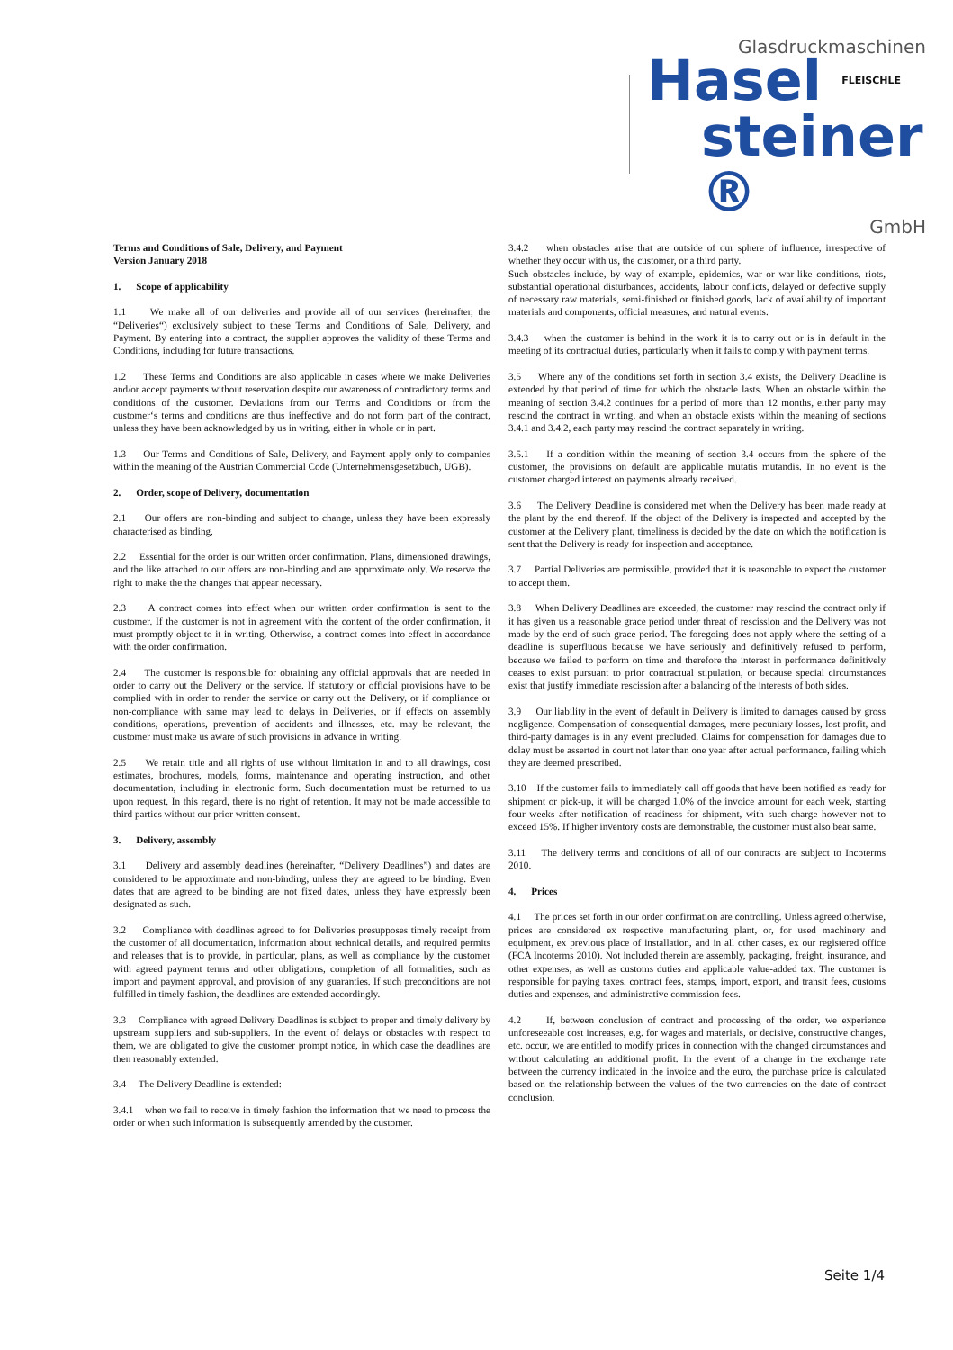Glasdruckmaschinen
Hasel
FLEISCHLE
steiner ®
GmbH
Terms and Conditions of Sale, Delivery, and Payment
Version January 2018
1. Scope of applicability
1.1 We make all of our deliveries and provide all of our services (hereinafter, the “Deliveries“) exclusively subject to these Terms and Conditions of Sale, Delivery, and Payment. By entering into a contract, the supplier approves the validity of these Terms and Conditions, including for future transactions.
1.2 These Terms and Conditions are also applicable in cases where we make Deliveries and/or accept payments without reservation despite our awareness of contradictory terms and conditions of the customer. Deviations from our Terms and Conditions or from the customer‘s terms and conditions are thus ineffective and do not form part of the contract, unless they have been acknowledged by us in writing, either in whole or in part.
1.3 Our Terms and Conditions of Sale, Delivery, and Payment apply only to companies within the meaning of the Austrian Commercial Code (Unternehmensgesetzbuch, UGB).
2. Order, scope of Delivery, documentation
2.1 Our offers are non-binding and subject to change, unless they have been expressly characterised as binding.
2.2 Essential for the order is our written order confirmation. Plans, dimensioned drawings, and the like attached to our offers are non-binding and are approximate only. We reserve the right to make the the changes that appear necessary.
2.3 A contract comes into effect when our written order confirmation is sent to the customer. If the customer is not in agreement with the content of the order confirmation, it must promptly object to it in writing. Otherwise, a contract comes into effect in accordance with the order confirmation.
2.4 The customer is responsible for obtaining any official approvals that are needed in order to carry out the Delivery or the service. If statutory or official provisions have to be complied with in order to render the service or carry out the Delivery, or if compliance or non-compliance with same may lead to delays in Deliveries, or if effects on assembly conditions, operations, prevention of accidents and illnesses, etc. may be relevant, the customer must make us aware of such provisions in advance in writing.
2.5 We retain title and all rights of use without limitation in and to all drawings, cost estimates, brochures, models, forms, maintenance and operating instruction, and other documentation, including in electronic form. Such documentation must be returned to us upon request. In this regard, there is no right of retention. It may not be made accessible to third parties without our prior written consent.
3. Delivery, assembly
3.1 Delivery and assembly deadlines (hereinafter, “Delivery Deadlines”) and dates are considered to be approximate and non-binding, unless they are agreed to be binding. Even dates that are agreed to be binding are not fixed dates, unless they have expressly been designated as such.
3.2 Compliance with deadlines agreed to for Deliveries presupposes timely receipt from the customer of all documentation, information about technical details, and required permits and releases that is to provide, in particular, plans, as well as compliance by the customer with agreed payment terms and other obligations, completion of all formalities, such as import and payment approval, and provision of any guaranties. If such preconditions are not fulfilled in timely fashion, the deadlines are extended accordingly.
3.3 Compliance with agreed Delivery Deadlines is subject to proper and timely delivery by upstream suppliers and sub-suppliers. In the event of delays or obstacles with respect to them, we are obligated to give the customer prompt notice, in which case the deadlines are then reasonably extended.
3.4 The Delivery Deadline is extended:
3.4.1 when we fail to receive in timely fashion the information that we need to process the order or when such information is subsequently amended by the customer.
3.4.2 when obstacles arise that are outside of our sphere of influence, irrespective of whether they occur with us, the customer, or a third party.
Such obstacles include, by way of example, epidemics, war or war-like conditions, riots, substantial operational disturbances, accidents, labour conflicts, delayed or defective supply of necessary raw materials, semi-finished or finished goods, lack of availability of important materials and components, official measures, and natural events.
3.4.3 when the customer is behind in the work it is to carry out or is in default in the meeting of its contractual duties, particularly when it fails to comply with payment terms.
3.5 Where any of the conditions set forth in section 3.4 exists, the Delivery Deadline is extended by that period of time for which the obstacle lasts. When an obstacle within the meaning of section 3.4.2 continues for a period of more than 12 months, either party may rescind the contract in writing, and when an obstacle exists within the meaning of sections 3.4.1 and 3.4.2, each party may rescind the contract separately in writing.
3.5.1 If a condition within the meaning of section 3.4 occurs from the sphere of the customer, the provisions on default are applicable mutatis mutandis. In no event is the customer charged interest on payments already received.
3.6 The Delivery Deadline is considered met when the Delivery has been made ready at the plant by the end thereof. If the object of the Delivery is inspected and accepted by the customer at the Delivery plant, timeliness is decided by the date on which the notification is sent that the Delivery is ready for inspection and acceptance.
3.7 Partial Deliveries are permissible, provided that it is reasonable to expect the customer to accept them.
3.8 When Delivery Deadlines are exceeded, the customer may rescind the contract only if it has given us a reasonable grace period under threat of rescission and the Delivery was not made by the end of such grace period. The foregoing does not apply where the setting of a deadline is superfluous because we have seriously and definitively refused to perform, because we failed to perform on time and therefore the interest in performance definitively ceases to exist pursuant to prior contractual stipulation, or because special circumstances exist that justify immediate rescission after a balancing of the interests of both sides.
3.9 Our liability in the event of default in Delivery is limited to damages caused by gross negligence. Compensation of consequential damages, mere pecuniary losses, lost profit, and third-party damages is in any event precluded. Claims for compensation for damages due to delay must be asserted in court not later than one year after actual performance, failing which they are deemed prescribed.
3.10 If the customer fails to immediately call off goods that have been notified as ready for shipment or pick-up, it will be charged 1.0% of the invoice amount for each week, starting four weeks after notification of readiness for shipment, with such charge however not to exceed 15%. If higher inventory costs are demonstrable, the customer must also bear same.
3.11 The delivery terms and conditions of all of our contracts are subject to Incoterms 2010.
4. Prices
4.1 The prices set forth in our order confirmation are controlling. Unless agreed otherwise, prices are considered ex respective manufacturing plant, or, for used machinery and equipment, ex previous place of installation, and in all other cases, ex our registered office (FCA Incoterms 2010). Not included therein are assembly, packaging, freight, insurance, and other expenses, as well as customs duties and applicable value-added tax. The customer is responsible for paying taxes, contract fees, stamps, import, export, and transit fees, customs duties and expenses, and administrative commission fees.
4.2 If, between conclusion of contract and processing of the order, we experience unforeseeable cost increases, e.g. for wages and materials, or decisive, constructive changes, etc. occur, we are entitled to modify prices in connection with the changed circumstances and without calculating an additional profit. In the event of a change in the exchange rate between the currency indicated in the invoice and the euro, the purchase price is calculated based on the relationship between the values of the two currencies on the date of contract conclusion.
Seite 1/4